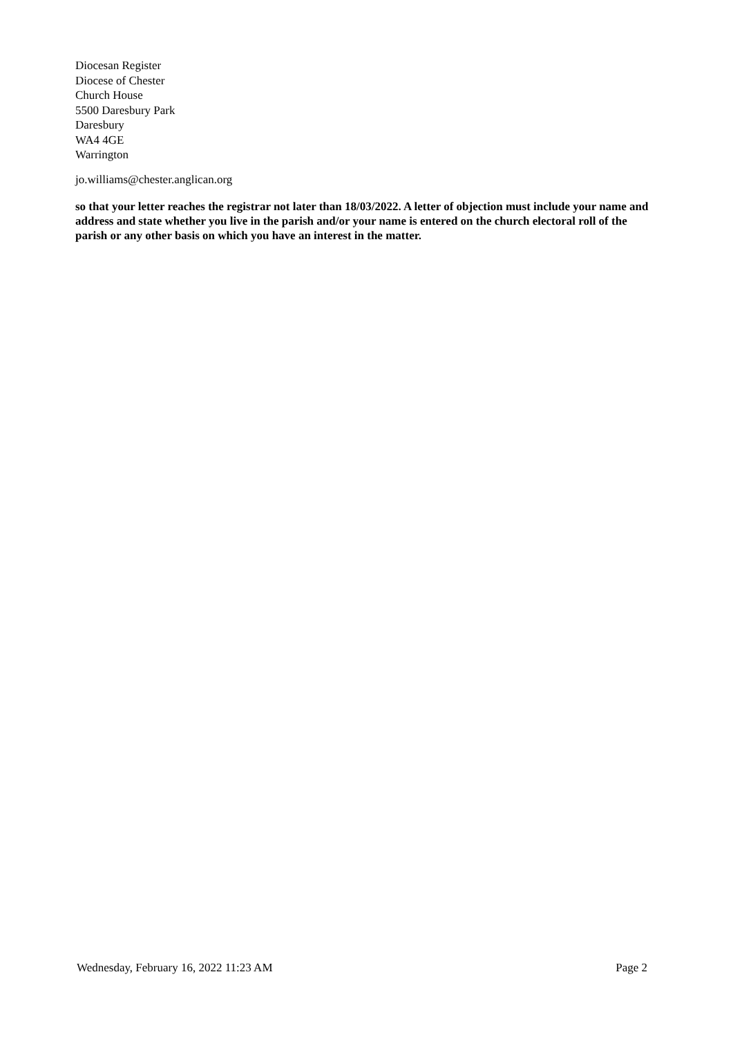Diocesan Register
Diocese of Chester
Church House
5500 Daresbury Park
Daresbury
WA4 4GE
Warrington
jo.williams@chester.anglican.org
so that your letter reaches the registrar not later than 18/03/2022. A letter of objection must include your name and address and state whether you live in the parish and/or your name is entered on the church electoral roll of the parish or any other basis on which you have an interest in the matter.
Wednesday, February 16, 2022 11:23 AM Page 2